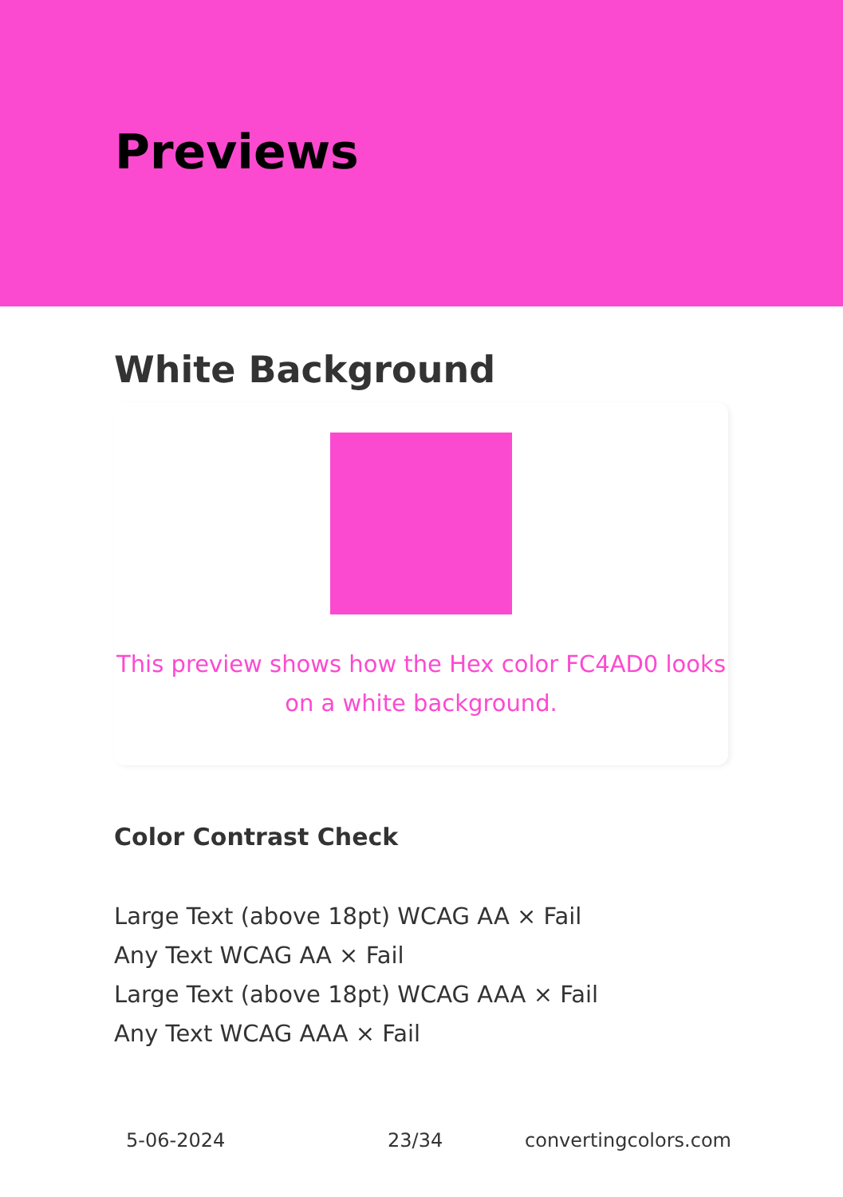Previews
White Background
This preview shows how the Hex color FC4AD0 looks on a white background.
Color Contrast Check
Large Text (above 18pt) WCAG AA × Fail
Any Text WCAG AA × Fail
Large Text (above 18pt) WCAG AAA × Fail
Any Text WCAG AAA × Fail
5-06-2024 23/34 convertingcolors.com